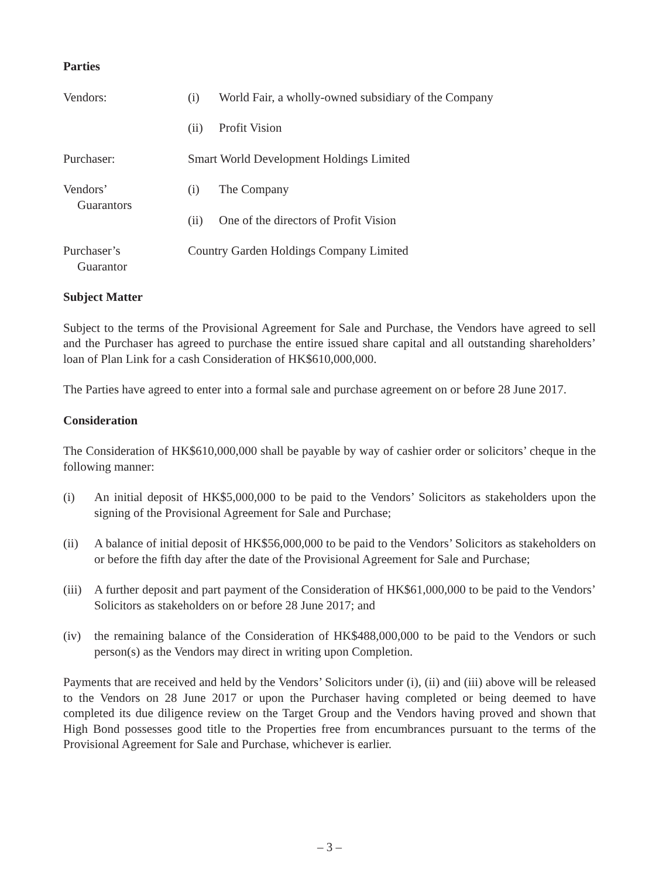Parties
Vendors: (i) World Fair, a wholly-owned subsidiary of the Company
(ii) Profit Vision
Purchaser: Smart World Development Holdings Limited
Vendors’
Guarantors
(i) The Company
(ii) One of the directors of Profit Vision
Purchaser’s
Guarantor
Country Garden Holdings Company Limited
Subject Matter
Subject to the terms of the Provisional Agreement for Sale and Purchase, the Vendors have agreed to sell and the Purchaser has agreed to purchase the entire issued share capital and all outstanding shareholders’ loan of Plan Link for a cash Consideration of HK$610,000,000.
The Parties have agreed to enter into a formal sale and purchase agreement on or before 28 June 2017.
Consideration
The Consideration of HK$610,000,000 shall be payable by way of cashier order or solicitors’ cheque in the following manner:
(i) An initial deposit of HK$5,000,000 to be paid to the Vendors’ Solicitors as stakeholders upon the signing of the Provisional Agreement for Sale and Purchase;
(ii) A balance of initial deposit of HK$56,000,000 to be paid to the Vendors’ Solicitors as stakeholders on or before the fifth day after the date of the Provisional Agreement for Sale and Purchase;
(iii)
A further deposit and part payment of the Consideration of HK$61,000,000 to be paid to the Vendors’ Solicitors as stakeholders on or before 28 June 2017; and
(iv) the remaining balance of the Consideration of HK$488,000,000 to be paid to the Vendors or such person(s) as the Vendors may direct in writing upon Completion.
Payments that are received and held by the Vendors’ Solicitors under (i), (ii) and (iii) above will be released to the Vendors on 28 June 2017 or upon the Purchaser having completed or being deemed to have completed its due diligence review on the Target Group and the Vendors having proved and shown that High Bond possesses good title to the Properties free from encumbrances pursuant to the terms of the Provisional Agreement for Sale and Purchase, whichever is earlier.
– 3 –